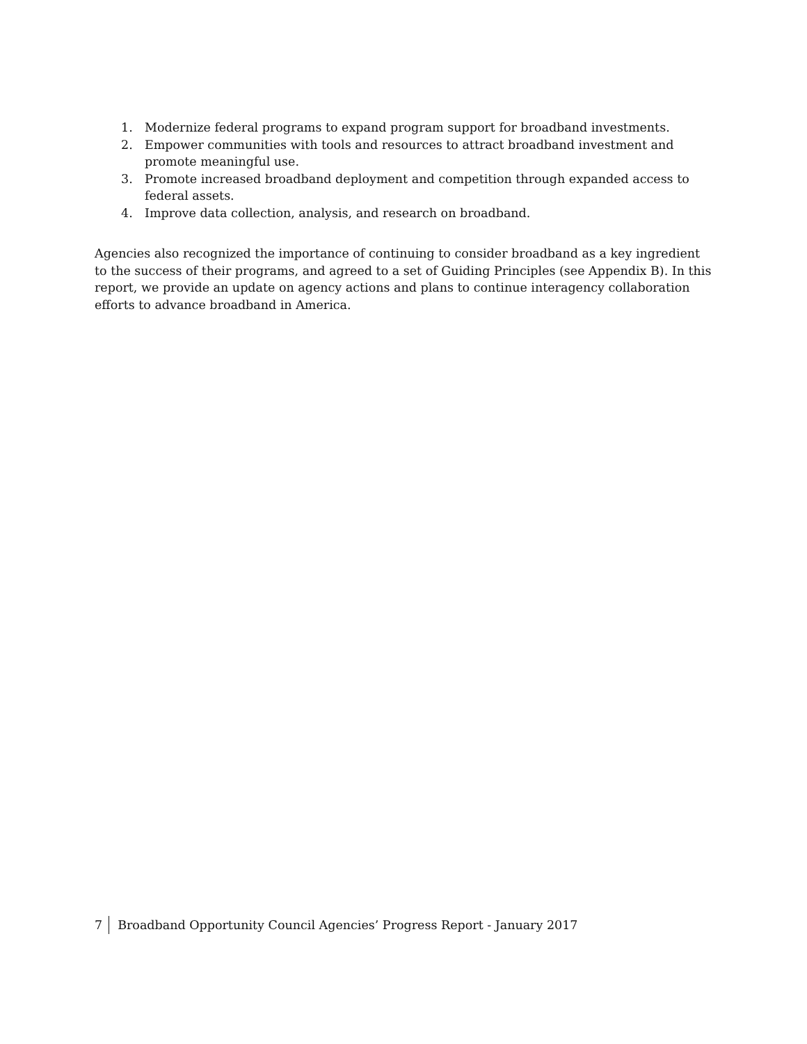1. Modernize federal programs to expand program support for broadband investments.
2. Empower communities with tools and resources to attract broadband investment and promote meaningful use.
3. Promote increased broadband deployment and competition through expanded access to federal assets.
4. Improve data collection, analysis, and research on broadband.
Agencies also recognized the importance of continuing to consider broadband as a key ingredient to the success of their programs, and agreed to a set of Guiding Principles (see Appendix B). In this report, we provide an update on agency actions and plans to continue interagency collaboration efforts to advance broadband in America.
7 Broadband Opportunity Council Agencies’ Progress Report - January 2017